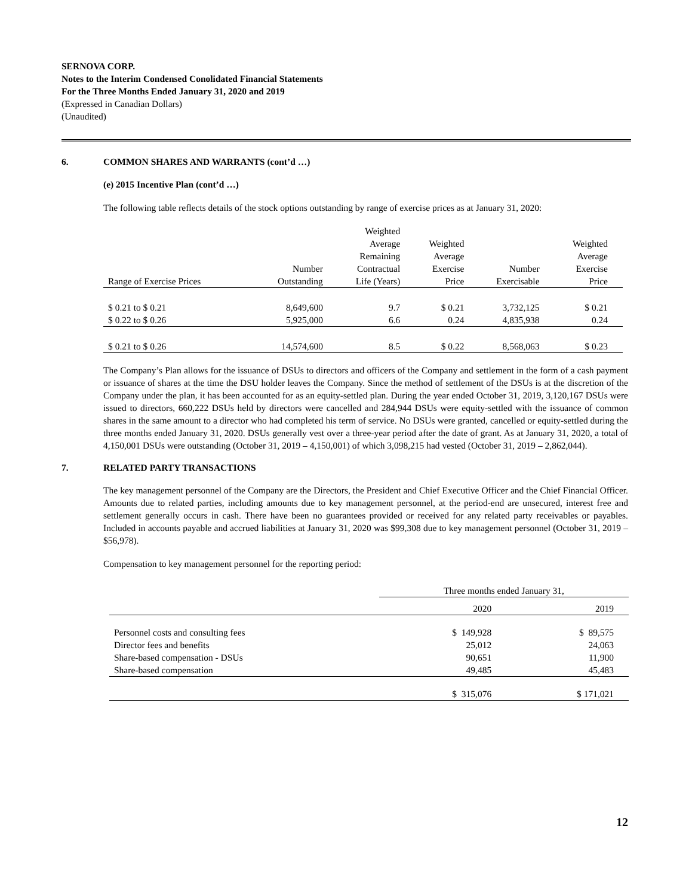SERNOVA CORP.
Notes to the Interim Condensed Conolidated Financial Statements
For the Three Months Ended January 31, 2020 and 2019
(Expressed in Canadian Dollars)
(Unaudited)
6. COMMON SHARES AND WARRANTS (cont’d …)
(e) 2015 Incentive Plan (cont’d …)
The following table reflects details of the stock options outstanding by range of exercise prices as at January 31, 2020:
| Range of Exercise Prices | Number Outstanding | Weighted Average Remaining Contractual Life (Years) | Weighted Average Exercise Price | Number Exercisable | Weighted Average Exercise Price |
| --- | --- | --- | --- | --- | --- |
| $ 0.21 to $ 0.21 | 8,649,600 | 9.7 | $ 0.21 | 3,732,125 | $ 0.21 |
| $ 0.22 to $ 0.26 | 5,925,000 | 6.6 | 0.24 | 4,835,938 | 0.24 |
| $ 0.21 to $ 0.26 | 14,574,600 | 8.5 | $ 0.22 | 8,568,063 | $ 0.23 |
The Company’s Plan allows for the issuance of DSUs to directors and officers of the Company and settlement in the form of a cash payment or issuance of shares at the time the DSU holder leaves the Company. Since the method of settlement of the DSUs is at the discretion of the Company under the plan, it has been accounted for as an equity-settled plan. During the year ended October 31, 2019, 3,120,167 DSUs were issued to directors, 660,222 DSUs held by directors were cancelled and 284,944 DSUs were equity-settled with the issuance of common shares in the same amount to a director who had completed his term of service. No DSUs were granted, cancelled or equity-settled during the three months ended January 31, 2020. DSUs generally vest over a three-year period after the date of grant. As at January 31, 2020, a total of 4,150,001 DSUs were outstanding (October 31, 2019 – 4,150,001) of which 3,098,215 had vested (October 31, 2019 – 2,862,044).
7. RELATED PARTY TRANSACTIONS
The key management personnel of the Company are the Directors, the President and Chief Executive Officer and the Chief Financial Officer. Amounts due to related parties, including amounts due to key management personnel, at the period-end are unsecured, interest free and settlement generally occurs in cash. There have been no guarantees provided or received for any related party receivables or payables. Included in accounts payable and accrued liabilities at January 31, 2020 was $99,308 due to key management personnel (October 31, 2019 – $56,978).
Compensation to key management personnel for the reporting period:
| | Three months ended January 31, | |
| | 2020 | 2019 |
| Personnel costs and consulting fees | $ 149,928 | $ 89,575 |
| Director fees and benefits | 25,012 | 24,063 |
| Share-based compensation - DSUs | 90,651 | 11,900 |
| Share-based compensation | 49,485 | 45,483 |
| | $ 315,076 | $ 171,021 |
12